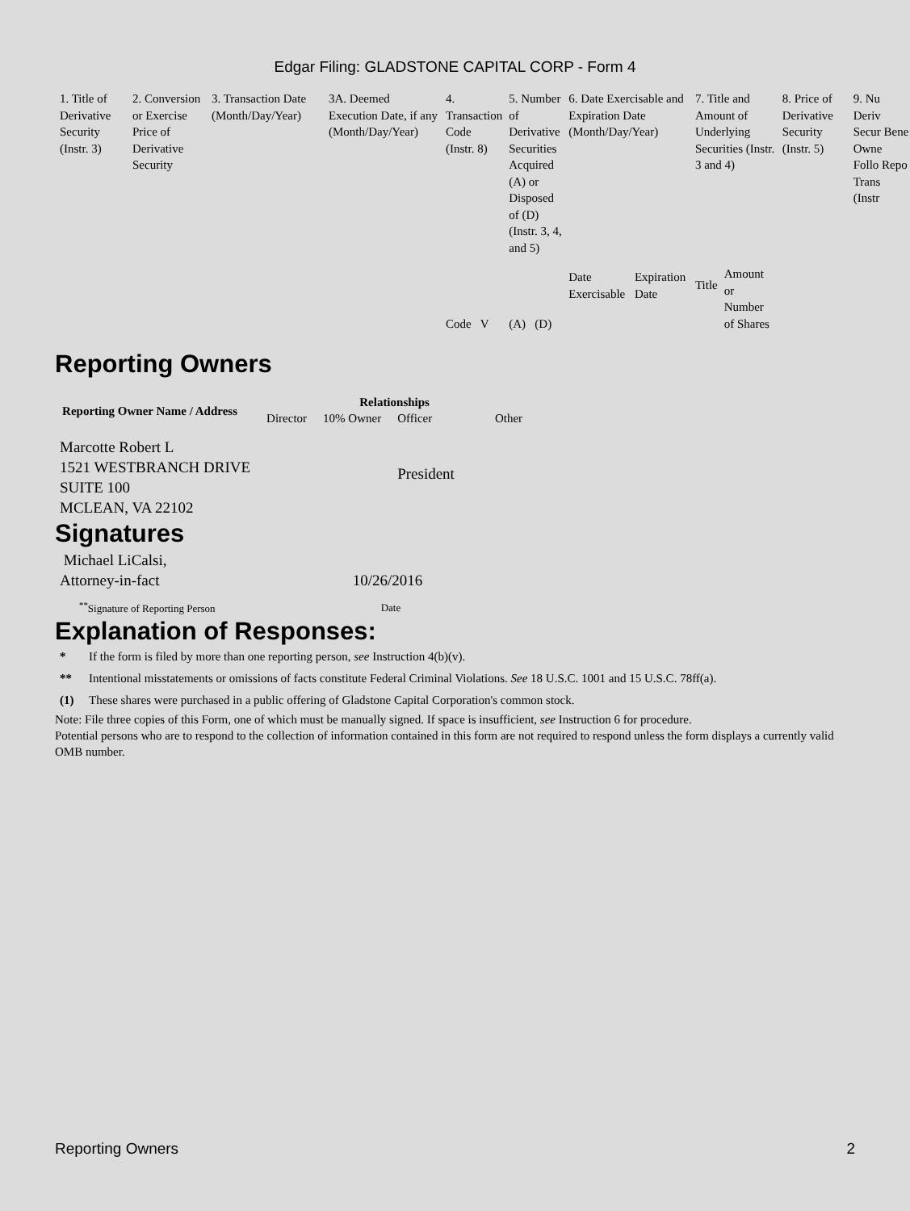Edgar Filing: GLADSTONE CAPITAL CORP - Form 4
| 1. Title of Derivative Security (Instr. 3) | 2. Conversion or Exercise Price of Derivative Security | 3. Transaction Date (Month/Day/Year) | 3A. Deemed Execution Date, if any (Month/Day/Year) | 4. Transaction Code (Instr. 8) | 5. Number of Derivative Securities Acquired (A) or Disposed of (D) (Instr. 3, 4, and 5) | 6. Date Exercisable and Expiration Date (Month/Day/Year) | | 7. Title and Amount of Underlying Securities (Instr. 3 and 4) | | 8. Price of Derivative Security (Instr. 5) | 9. Nu Deriv Secur Bene Owne Follo Repo Trans (Instr |
| | | | | Code V | (A) (D) | Date Exercisable | Expiration Date | Title | Amount or Number of Shares | | |
Reporting Owners
| Reporting Owner Name / Address | Relationships | | | |
| --- | --- | --- | --- | --- |
| | Director | 10% Owner | Officer | Other |
| Marcotte Robert L 1521 WESTBRANCH DRIVE SUITE 100 MCLEAN, VA 22102 | | | President | |
Signatures
| Michael LiCalsi, Attorney-in-fact | 10/26/2016 |
| <sup>**</sup> Signature of Reporting Person | Date |
Explanation of Responses:
| * | If the form is filed by more than one reporting person, see Instruction 4(b)(v). |
| ** | Intentional misstatements or omissions of facts constitute Federal Criminal Violations. See 18 U.S.C. 1001 and 15 U.S.C. 78ff(a). |
| (1) | These shares were purchased in a public offering of Gladstone Capital Corporation's common stock. |
Note: File three copies of this Form, one of which must be manually signed. If space is insufficient, see Instruction 6 for procedure.
Potential persons who are to respond to the collection of information contained in this form are not required to respond unless the form displays a currently valid OMB number.
Reporting Owners 2